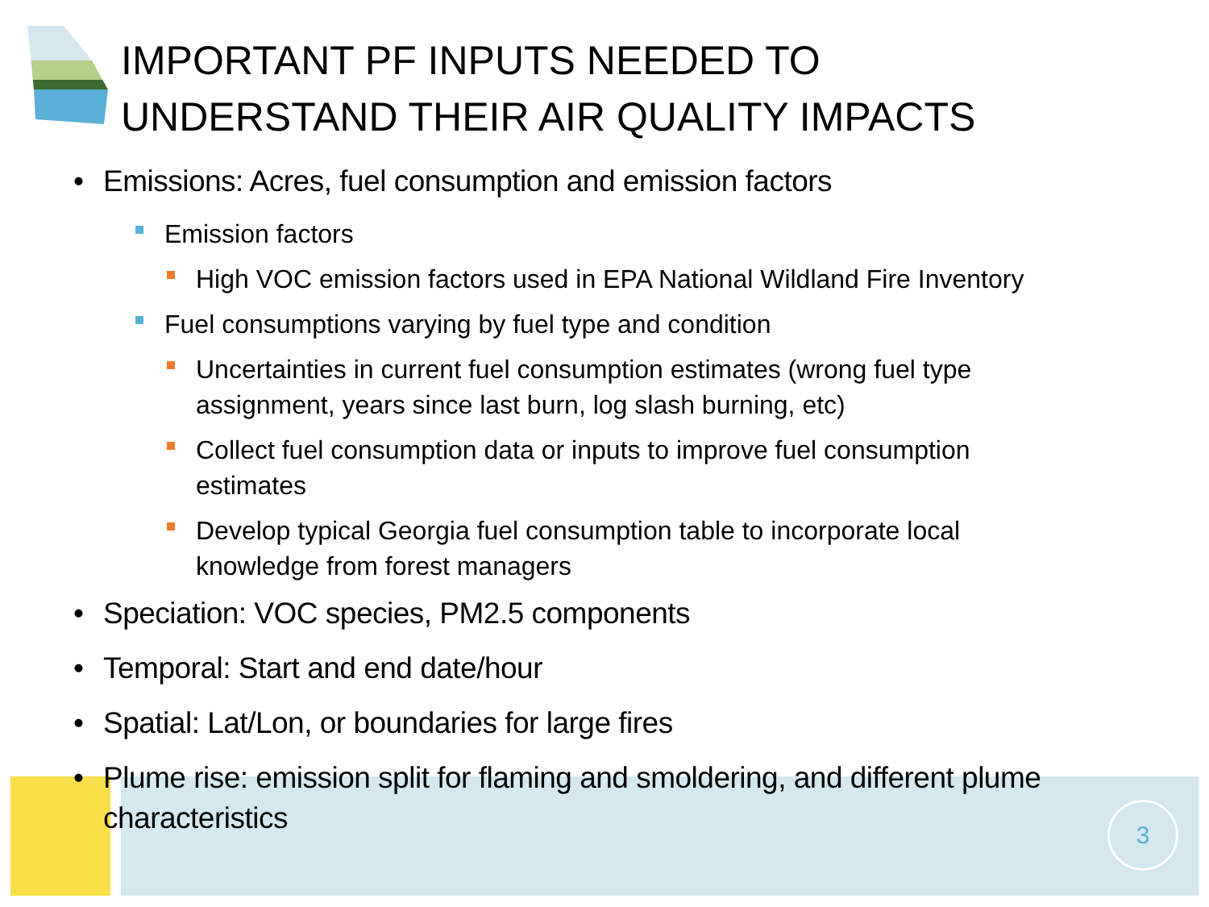3
IMPORTANT PF INPUTS NEEDED TO
UNDERSTAND THEIR AIR QUALITY IMPACTS
• Emissions: Acres, fuel consumption and emission factors
Emission factors
High VOC emission factors used in EPA National Wildland Fire Inventory
Fuel consumptions varying by fuel type and condition
Uncertainties in current fuel consumption estimates (wrong fuel type assignment, years since last burn, log slash burning, etc)
Collect fuel consumption data or inputs to improve fuel consumption estimates
Develop typical Georgia fuel consumption table to incorporate local knowledge from forest managers
• Speciation: VOC species, PM2.5 components
• Temporal: Start and end date/hour
• Spatial: Lat/Lon, or boundaries for large fires
• Plume rise: emission split for flaming and smoldering, and different plume characteristics